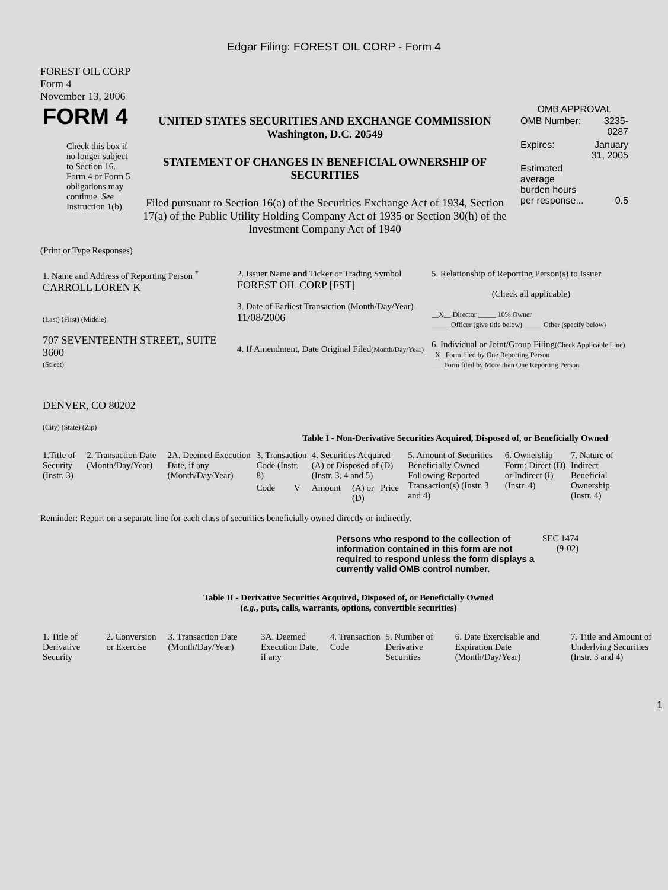Edgar Filing: FOREST OIL CORP - Form 4
FOREST OIL CORP
Form 4
November 13, 2006
| FORM 4 Check this box if no longer subject to Section 16. Form 4 or Form 5 obligations may continue. See Instruction 1(b). | UNITED STATES SECURITIES AND EXCHANGE COMMISSION Washington, D.C. 20549 STATEMENT OF CHANGES IN BENEFICIAL OWNERSHIP OF SECURITIES Filed pursuant to Section 16(a) of the Securities Exchange Act of 1934, Section 17(a) of the Public Utility Holding Company Act of 1935 or Section 30(h) of the Investment Company Act of 1940 | OMB APPROVAL / OMB Number: / 3235-0287 / / Expires: / January 31, 2005 / / Estimated average burden hours per response... / 0.5 / |
(Print or Type Responses)
| 1. Name and Address of Reporting Person <sup>*</sup> CARROLL LOREN K (Last) (First) (Middle) 707 SEVENTEENTH STREET,, SUITE 3600 (Street) DENVER, CO 80202 (City) (State) (Zip) | 2. Issuer Name and Ticker or Trading Symbol FOREST OIL CORP [FST] 3. Date of Earliest Transaction (Month/Day/Year) 11/08/2006 4. If Amendment, Date Original Filed (Month/Day/Year) | 5. Relationship of Reporting Person(s) to Issuer (Check all applicable) __X__ Director _____ 10% Owner _____ Officer (give title below) _____ Other (specify below) 6. Individual or Joint/Group Filing (Check Applicable Line) _X_ Form filed by One Reporting Person ___ Form filed by More than One Reporting Person |
Table I - Non-Derivative Securities Acquired, Disposed of, or Beneficially Owned
| 1.Title of Security (Instr. 3) | 2. Transaction Date (Month/Day/Year) | 2A. Deemed Execution Date, if any (Month/Day/Year) | 3. Transaction Code (Instr. 8) | | 4. Securities Acquired (A) or Disposed of (D) (Instr. 3, 4 and 5) | | | 5. Amount of Securities Beneficially Owned Following Reported Transaction(s) (Instr. 3 and 4) | 6. Ownership Form: Direct (D) or Indirect (I) (Instr. 4) | 7. Nature of Indirect Beneficial Ownership (Instr. 4) |
| --- | --- | --- | --- | --- | --- | --- | --- | --- | --- | --- |
| | | | Code | V | Amount | (A) or (D) | Price | | | |
Reminder: Report on a separate line for each class of securities beneficially owned directly or indirectly.
| Persons who respond to the collection of information contained in this form are not required to respond unless the form displays a currently valid OMB control number. | SEC 1474 (9-02) |
Table II - Derivative Securities Acquired, Disposed of, or Beneficially Owned
(e.g., puts, calls, warrants, options, convertible securities)
| 1. Title of Derivative Security | 2. Conversion or Exercise | 3. Transaction Date (Month/Day/Year) | 3A. Deemed Execution Date, if any | 4. Transaction Code | 5. Number of Derivative Securities | 6. Date Exercisable and Expiration Date (Month/Day/Year) | 7. Title and Amount of Underlying Securities (Instr. 3 and 4) |
| --- | --- | --- | --- | --- | --- | --- | --- |
1